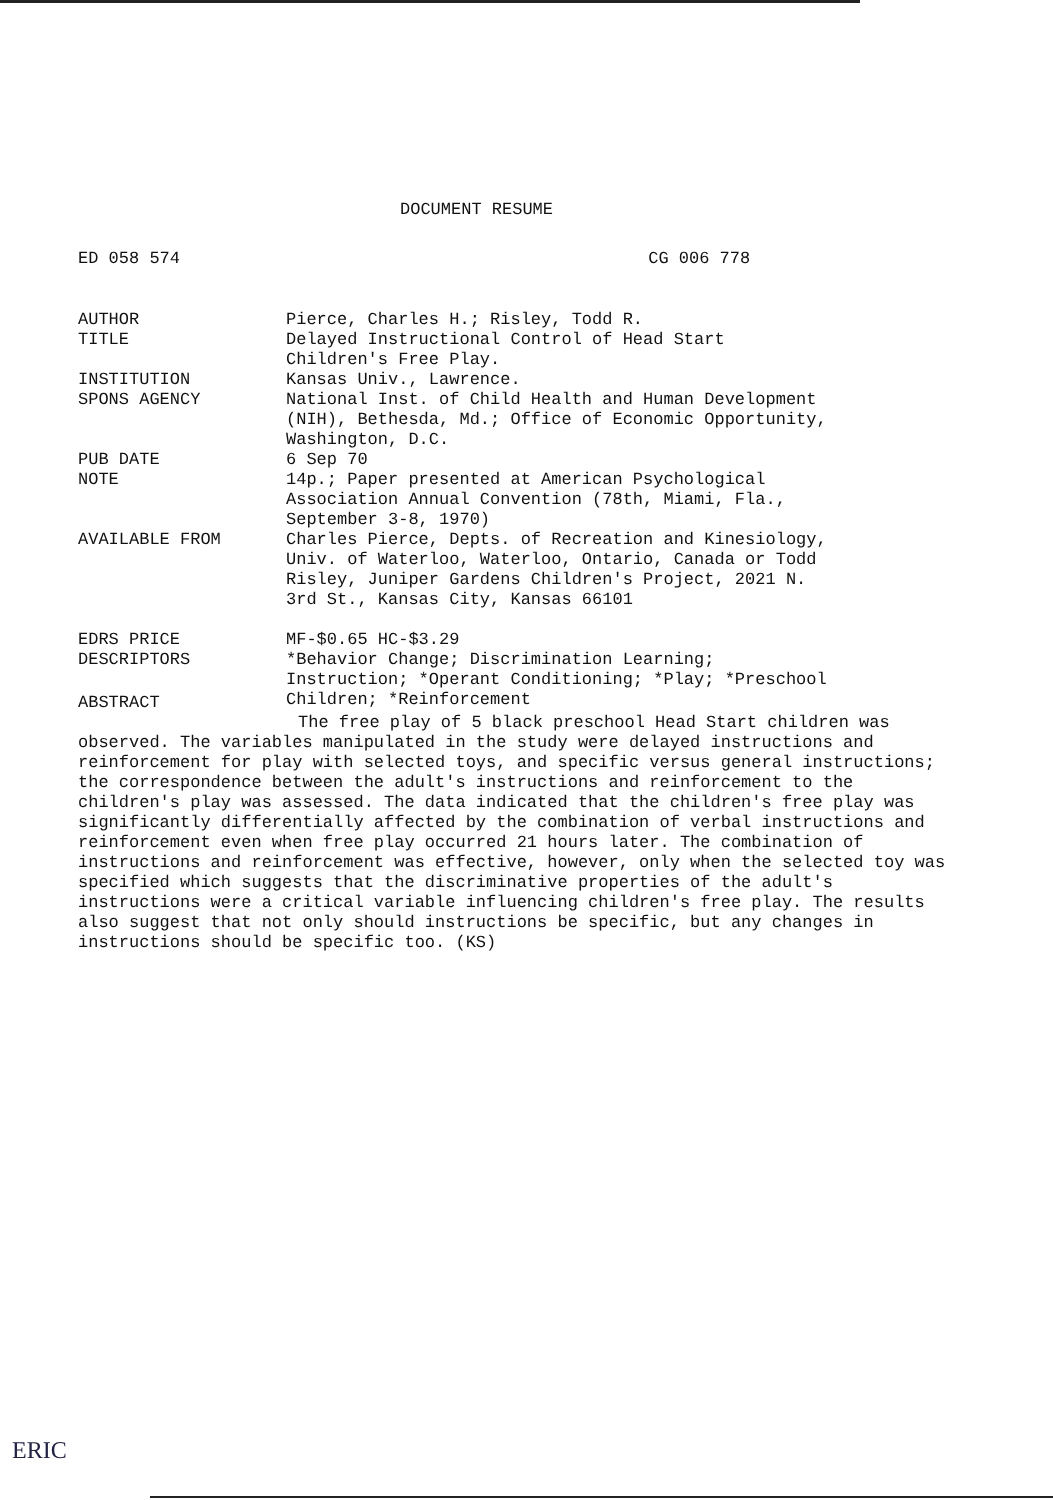DOCUMENT RESUME
ED 058 574 CG 006 778
| AUTHOR | Pierce, Charles H.; Risley, Todd R. |
| TITLE | Delayed Instructional Control of Head Start Children's Free Play. |
| INSTITUTION | Kansas Univ., Lawrence. |
| SPONS AGENCY | National Inst. of Child Health and Human Development (NIH), Bethesda, Md.; Office of Economic Opportunity, Washington, D.C. |
| PUB DATE | 6 Sep 70 |
| NOTE | 14p.; Paper presented at American Psychological Association Annual Convention (78th, Miami, Fla., September 3-8, 1970) |
| AVAILABLE FROM | Charles Pierce, Depts. of Recreation and Kinesiology, Univ. of Waterloo, Waterloo, Ontario, Canada or Todd Risley, Juniper Gardens Children's Project, 2021 N. 3rd St., Kansas City, Kansas 66101 |
| EDRS PRICE | MF-$0.65 HC-$3.29 |
| DESCRIPTORS | *Behavior Change; Discrimination Learning; Instruction; *Operant Conditioning; *Play; *Preschool Children; *Reinforcement |
ABSTRACT
The free play of 5 black preschool Head Start children was observed. The variables manipulated in the study were delayed instructions and reinforcement for play with selected toys, and specific versus general instructions; the correspondence between the adult's instructions and reinforcement to the children's play was assessed. The data indicated that the children's free play was significantly differentially affected by the combination of verbal instructions and reinforcement even when free play occurred 21 hours later. The combination of instructions and reinforcement was effective, however, only when the selected toy was specified which suggests that the discriminative properties of the adult's instructions were a critical variable influencing children's free play. The results also suggest that not only should instructions be specific, but any changes in instructions should be specific too. (KS)
ERIC